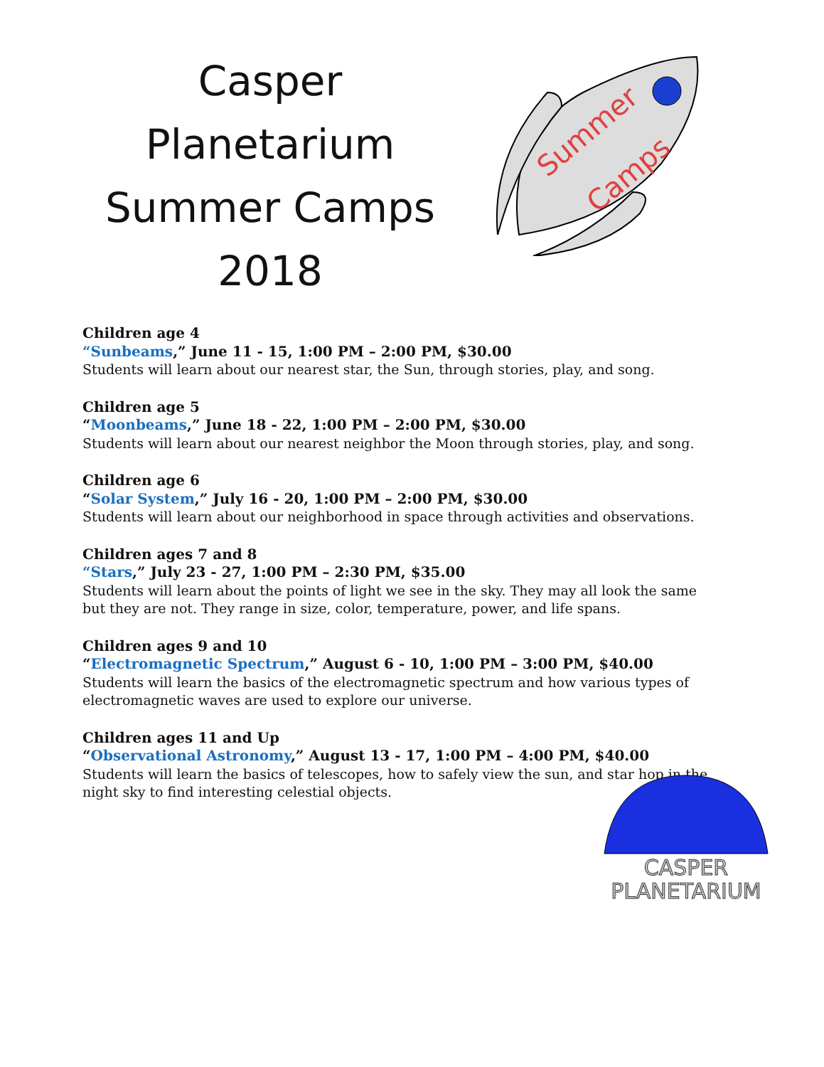Casper Planetarium
Summer Camps
2018
Summer
Camps
Children age 4
“Sunbeams,” June 11 - 15, 1:00 PM – 2:00 PM, $30.00
Students will learn about our nearest star, the Sun, through stories, play, and song.
Children age 5
“Moonbeams,” June 18 - 22, 1:00 PM – 2:00 PM, $30.00
Students will learn about our nearest neighbor the Moon through stories, play, and song.
Children age 6
“Solar System,” July 16 - 20, 1:00 PM – 2:00 PM, $30.00
Students will learn about our neighborhood in space through activities and observations.
Children ages 7 and 8
“Stars,” July 23 - 27, 1:00 PM – 2:30 PM, $35.00
Students will learn about the points of light we see in the sky. They may all look the same but they are not. They range in size, color, temperature, power, and life spans.
Children ages 9 and 10
“Electromagnetic Spectrum,” August 6 - 10, 1:00 PM – 3:00 PM, $40.00
Students will learn the basics of the electromagnetic spectrum and how various types of electromagnetic waves are used to explore our universe.
Children ages 11 and Up
“Observational Astronomy,” August 13 - 17, 1:00 PM – 4:00 PM, $40.00
Students will learn the basics of telescopes, how to safely view the sun, and star hop in the night sky to find interesting celestial objects.
CASPER
PLANETARIUM